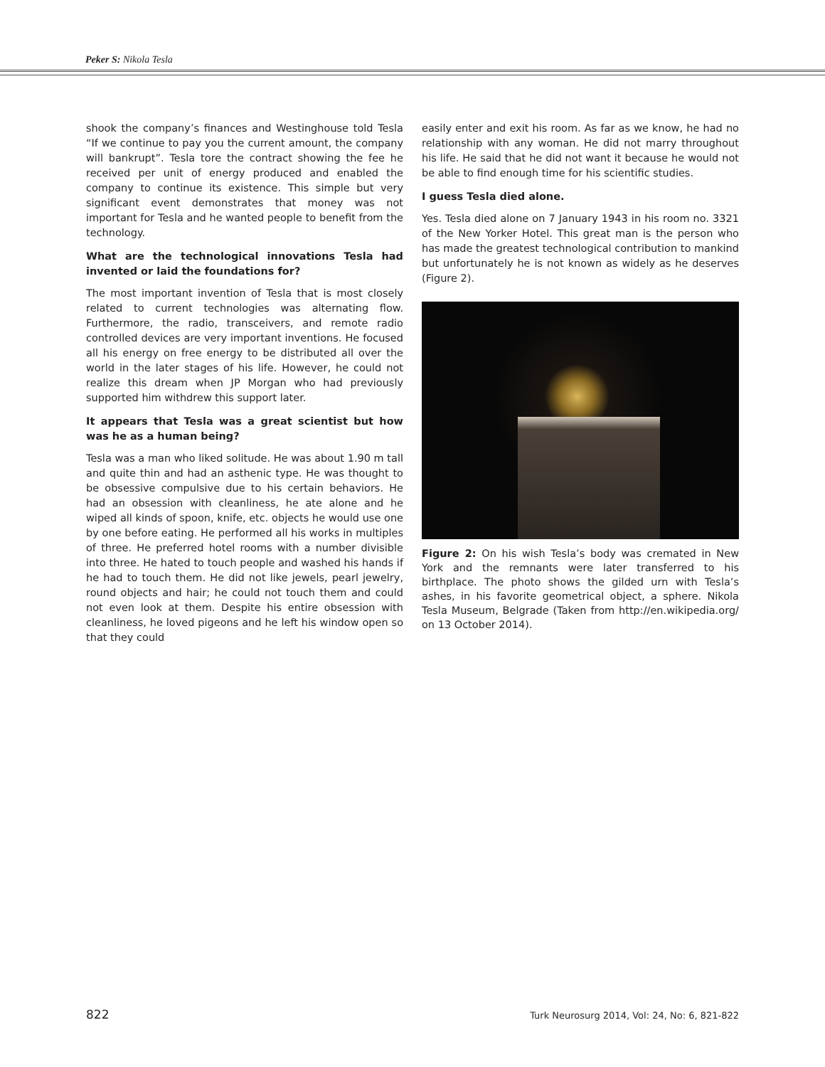Peker S: Nikola Tesla
shook the company’s finances and Westinghouse told Tesla “If we continue to pay you the current amount, the company will bankrupt”. Tesla tore the contract showing the fee he received per unit of energy produced and enabled the company to continue its existence. This simple but very significant event demonstrates that money was not important for Tesla and he wanted people to benefit from the technology.
What are the technological innovations Tesla had invented or laid the foundations for?
The most important invention of Tesla that is most closely related to current technologies was alternating flow. Furthermore, the radio, transceivers, and remote radio controlled devices are very important inventions. He focused all his energy on free energy to be distributed all over the world in the later stages of his life. However, he could not realize this dream when JP Morgan who had previously supported him withdrew this support later.
It appears that Tesla was a great scientist but how was he as a human being?
Tesla was a man who liked solitude. He was about 1.90 m tall and quite thin and had an asthenic type. He was thought to be obsessive compulsive due to his certain behaviors. He had an obsession with cleanliness, he ate alone and he wiped all kinds of spoon, knife, etc. objects he would use one by one before eating. He performed all his works in multiples of three. He preferred hotel rooms with a number divisible into three. He hated to touch people and washed his hands if he had to touch them. He did not like jewels, pearl jewelry, round objects and hair; he could not touch them and could not even look at them. Despite his entire obsession with cleanliness, he loved pigeons and he left his window open so that they could
easily enter and exit his room. As far as we know, he had no relationship with any woman. He did not marry throughout his life. He said that he did not want it because he would not be able to find enough time for his scientific studies.
I guess Tesla died alone.
Yes. Tesla died alone on 7 January 1943 in his room no. 3321 of the New Yorker Hotel. This great man is the person who has made the greatest technological contribution to mankind but unfortunately he is not known as widely as he deserves (Figure 2).
Figure 2: On his wish Tesla’s body was cremated in New York and the remnants were later transferred to his birthplace. The photo shows the gilded urn with Tesla’s ashes, in his favorite geometrical object, a sphere. Nikola Tesla Museum, Belgrade (Taken from http://en.wikipedia.org/ on 13 October 2014).
822 Turk Neurosurg 2014, Vol: 24, No: 6, 821-822